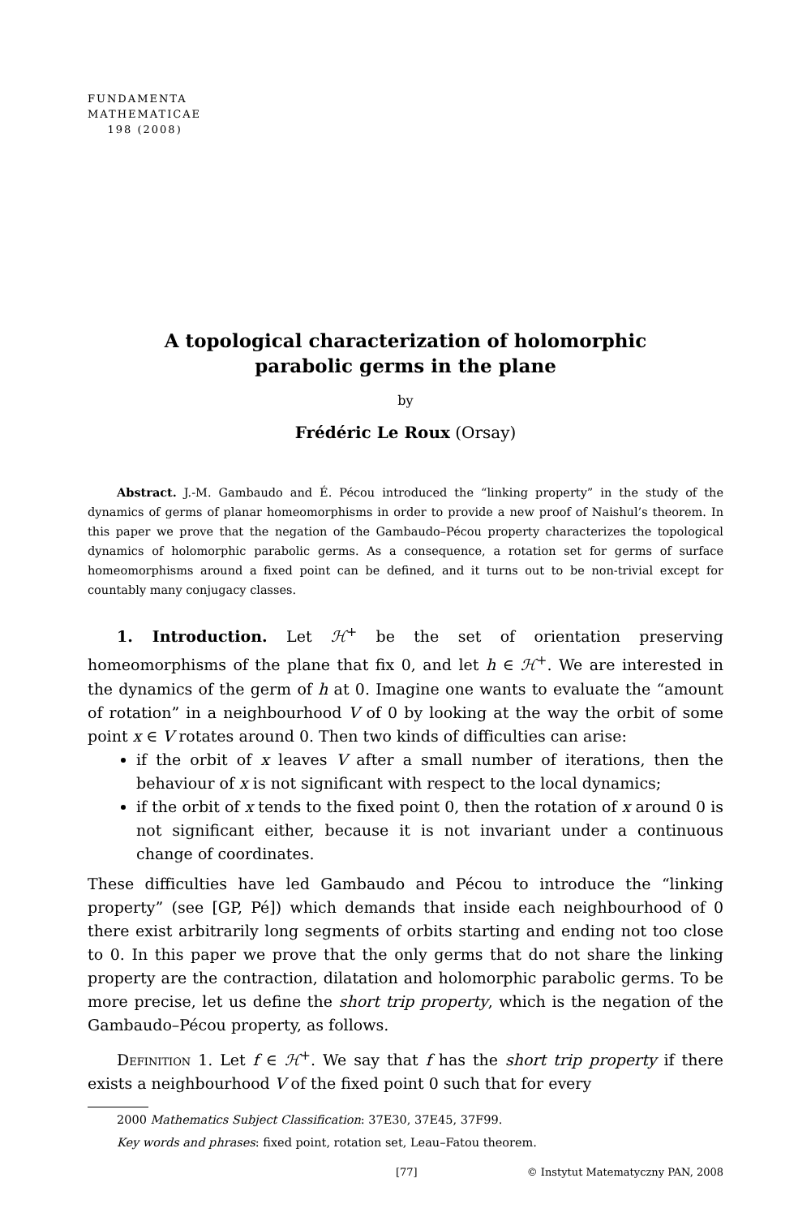FUNDAMENTA
MATHEMATICAE
198 (2008)
A topological characterization of holomorphic
parabolic germs in the plane
by
Frédéric Le Roux (Orsay)
Abstract. J.-M. Gambaudo and É. Pécou introduced the “linking property” in the study of the dynamics of germs of planar homeomorphisms in order to provide a new proof of Naishul’s theorem. In this paper we prove that the negation of the Gambaudo–Pécou property characterizes the topological dynamics of holomorphic parabolic germs. As a consequence, a rotation set for germs of surface homeomorphisms around a fixed point can be defined, and it turns out to be non-trivial except for countably many conjugacy classes.
1. Introduction. Let ℋ<sup>+</sup> be the set of orientation preserving homeomorphisms of the plane that fix 0, and let h ∈ ℋ<sup>+</sup>. We are interested in the dynamics of the germ of h at 0. Imagine one wants to evaluate the “amount of rotation” in a neighbourhood V of 0 by looking at the way the orbit of some point x ∈ V rotates around 0. Then two kinds of difficulties can arise:
if the orbit of x leaves V after a small number of iterations, then the behaviour of x is not significant with respect to the local dynamics;
if the orbit of x tends to the fixed point 0, then the rotation of x around 0 is not significant either, because it is not invariant under a continuous change of coordinates.
These difficulties have led Gambaudo and Pécou to introduce the “linking property” (see [GP, Pé]) which demands that inside each neighbourhood of 0 there exist arbitrarily long segments of orbits starting and ending not too close to 0. In this paper we prove that the only germs that do not share the linking property are the contraction, dilatation and holomorphic parabolic germs. To be more precise, let us define the short trip property, which is the negation of the Gambaudo–Pécou property, as follows.
Definition 1. Let f ∈ ℋ<sup>+</sup>. We say that f has the short trip property if there exists a neighbourhood V of the fixed point 0 such that for every
2000 Mathematics Subject Classification: 37E30, 37E45, 37F99.
Key words and phrases: fixed point, rotation set, Leau–Fatou theorem.
[77] © Instytut Matematyczny PAN, 2008